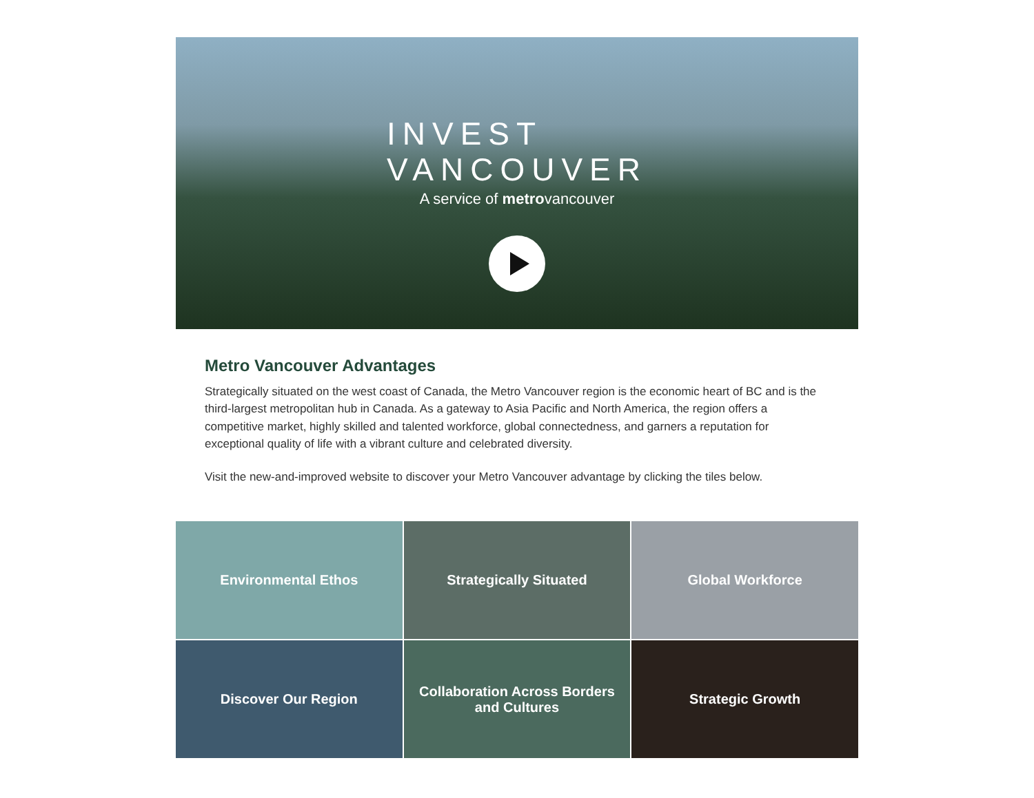INVEST
VANCOUVER
A service of metrovancouver
Metro Vancouver Advantages
Strategically situated on the west coast of Canada, the Metro Vancouver region is the economic heart of BC and is the third-largest metropolitan hub in Canada. As a gateway to Asia Pacific and North America, the region offers a competitive market, highly skilled and talented workforce, global connectedness, and garners a reputation for exceptional quality of life with a vibrant culture and celebrated diversity.
Visit the new-and-improved website to discover your Metro Vancouver advantage by clicking the tiles below.
Environmental Ethos
Strategically Situated
Global Workforce
Discover Our Region
Collaboration Across Borders
and Cultures
Strategic Growth